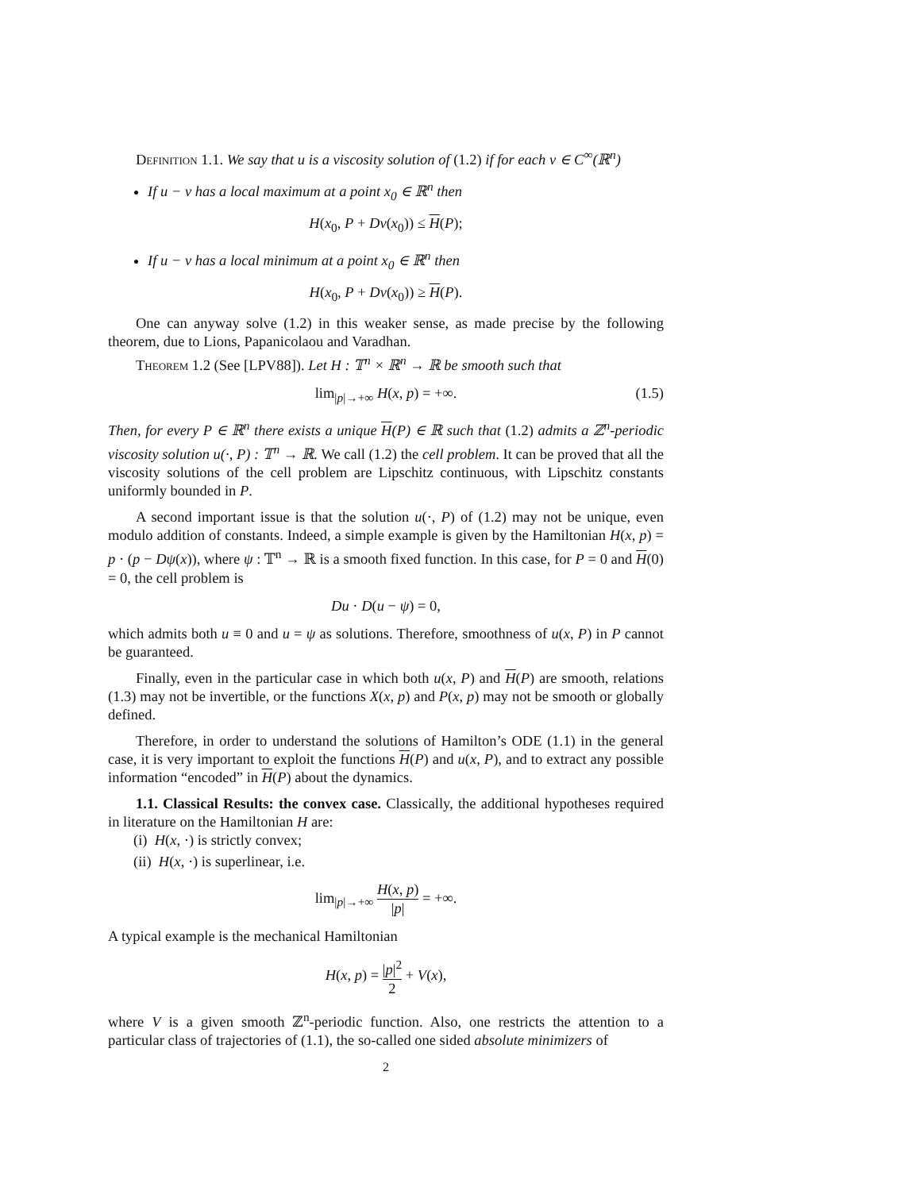Definition 1.1. We say that u is a viscosity solution of (1.2) if for each v ∈ C<sup>∞</sup>(ℝ<sup>n</sup>)
If u − v has a local maximum at a point x<sub>0</sub> ∈ ℝ<sup>n</sup> then
H(x<sub>0</sub>, P + Dv(x<sub>0</sub>)) ≤ H(P);
If u − v has a local minimum at a point x<sub>0</sub> ∈ ℝ<sup>n</sup> then
H(x<sub>0</sub>, P + Dv(x<sub>0</sub>)) ≥ H(P).
One can anyway solve (1.2) in this weaker sense, as made precise by the following theorem, due to Lions, Papanicolaou and Varadhan.
Theorem 1.2 (See [LPV88]). Let H : 𝕋<sup>n</sup> × ℝ<sup>n</sup> → ℝ be smooth such that
lim<sub>|p|→+∞</sub> H(x, p) = +∞. (1.5)
Then, for every P ∈ ℝ<sup>n</sup> there exists a unique H(P) ∈ ℝ such that (1.2) admits a ℤ<sup>n</sup>-periodic viscosity solution u(·, P) : 𝕋<sup>n</sup> → ℝ. We call (1.2) the cell problem. It can be proved that all the viscosity solutions of the cell problem are Lipschitz continuous, with Lipschitz constants uniformly bounded in P.
A second important issue is that the solution u(·, P) of (1.2) may not be unique, even modulo addition of constants. Indeed, a simple example is given by the Hamiltonian H(x, p) = p · (p − Dψ(x)), where ψ : 𝕋<sup>n</sup> → ℝ is a smooth fixed function. In this case, for P = 0 and H(0) = 0, the cell problem is
Du · D(u − ψ) = 0,
which admits both u ≡ 0 and u = ψ as solutions. Therefore, smoothness of u(x, P) in P cannot be guaranteed.
Finally, even in the particular case in which both u(x, P) and H(P) are smooth, relations (1.3) may not be invertible, or the functions X(x, p) and P(x, p) may not be smooth or globally defined.
Therefore, in order to understand the solutions of Hamilton’s ODE (1.1) in the general case, it is very important to exploit the functions H(P) and u(x, P), and to extract any possible information “encoded” in H(P) about the dynamics.
1.1. Classical Results: the convex case. Classically, the additional hypotheses required in literature on the Hamiltonian H are:
(i) H(x, ·) is strictly convex;
(ii) H(x, ·) is superlinear, i.e.
lim<sub>|p|→+∞</sub> H(x, p) |p| = +∞.
A typical example is the mechanical Hamiltonian
H(x, p) = |p|<sup>2</sup> 2 + V(x),
where V is a given smooth ℤ<sup>n</sup>-periodic function. Also, one restricts the attention to a particular class of trajectories of (1.1), the so-called one sided absolute minimizers of
2